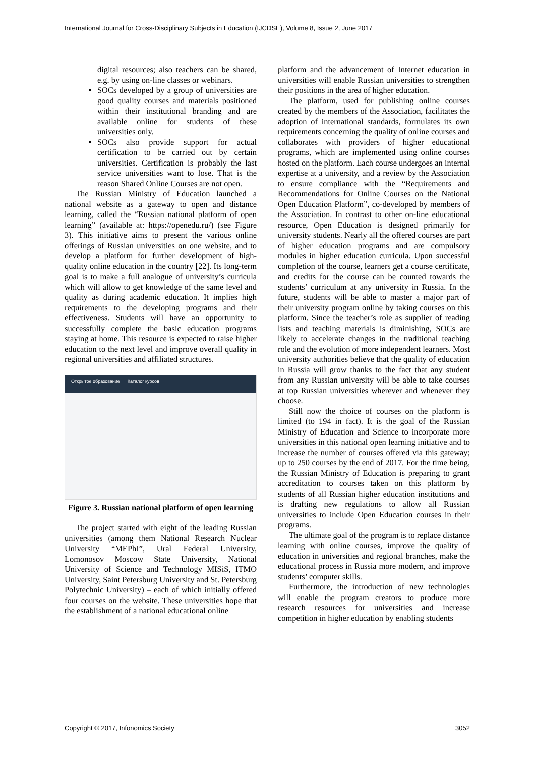International Journal for Cross-Disciplinary Subjects in Education (IJCDSE), Volume 8, Issue 2, June 2017
digital resources; also teachers can be shared, e.g. by using on-line classes or webinars.
SOCs developed by a group of universities are good quality courses and materials positioned within their institutional branding and are available online for students of these universities only.
SOCs also provide support for actual certification to be carried out by certain universities. Certification is probably the last service universities want to lose. That is the reason Shared Online Courses are not open.
The Russian Ministry of Education launched a national website as a gateway to open and distance learning, called the “Russian national platform of open learning” (available at: https://openedu.ru/) (see Figure 3). This initiative aims to present the various online offerings of Russian universities on one website, and to develop a platform for further development of high-quality online education in the country [22]. Its long-term goal is to make a full analogue of university’s curricula which will allow to get knowledge of the same level and quality as during academic education. It implies high requirements to the developing programs and their effectiveness. Students will have an opportunity to successfully complete the basic education programs staying at home. This resource is expected to raise higher education to the next level and improve overall quality in regional universities and affiliated structures.
Открытое образование Каталог курсов
Figure 3. Russian national platform of open learning
The project started with eight of the leading Russian universities (among them National Research Nuclear University “MEPhI”, Ural Federal University, Lomonosov Moscow State University, National University of Science and Technology MISiS, ITMO University, Saint Petersburg University and St. Petersburg Polytechnic University) – each of which initially offered four courses on the website. These universities hope that the establishment of a national educational online
platform and the advancement of Internet education in universities will enable Russian universities to strengthen their positions in the area of higher education.
The platform, used for publishing online courses created by the members of the Association, facilitates the adoption of international standards, formulates its own requirements concerning the quality of online courses and collaborates with providers of higher educational programs, which are implemented using online courses hosted on the platform. Each course undergoes an internal expertise at a university, and a review by the Association to ensure compliance with the “Requirements and Recommendations for Online Courses on the National Open Education Platform”, co-developed by members of the Association. In contrast to other on-line educational resource, Open Education is designed primarily for university students. Nearly all the offered courses are part of higher education programs and are compulsory modules in higher education curricula. Upon successful completion of the course, learners get a course certificate, and credits for the course can be counted towards the students’ curriculum at any university in Russia. In the future, students will be able to master a major part of their university program online by taking courses on this platform. Since the teacher’s role as supplier of reading lists and teaching materials is diminishing, SOCs are likely to accelerate changes in the traditional teaching role and the evolution of more independent learners. Most university authorities believe that the quality of education in Russia will grow thanks to the fact that any student from any Russian university will be able to take courses at top Russian universities wherever and whenever they choose.
Still now the choice of courses on the platform is limited (to 194 in fact). It is the goal of the Russian Ministry of Education and Science to incorporate more universities in this national open learning initiative and to increase the number of courses offered via this gateway; up to 250 courses by the end of 2017. For the time being, the Russian Ministry of Education is preparing to grant accreditation to courses taken on this platform by students of all Russian higher education institutions and is drafting new regulations to allow all Russian universities to include Open Education courses in their programs.
The ultimate goal of the program is to replace distance learning with online courses, improve the quality of education in universities and regional branches, make the educational process in Russia more modern, and improve students’ computer skills.
Furthermore, the introduction of new technologies will enable the program creators to produce more research resources for universities and increase competition in higher education by enabling students
Copyright © 2017, Infonomics Society 3052